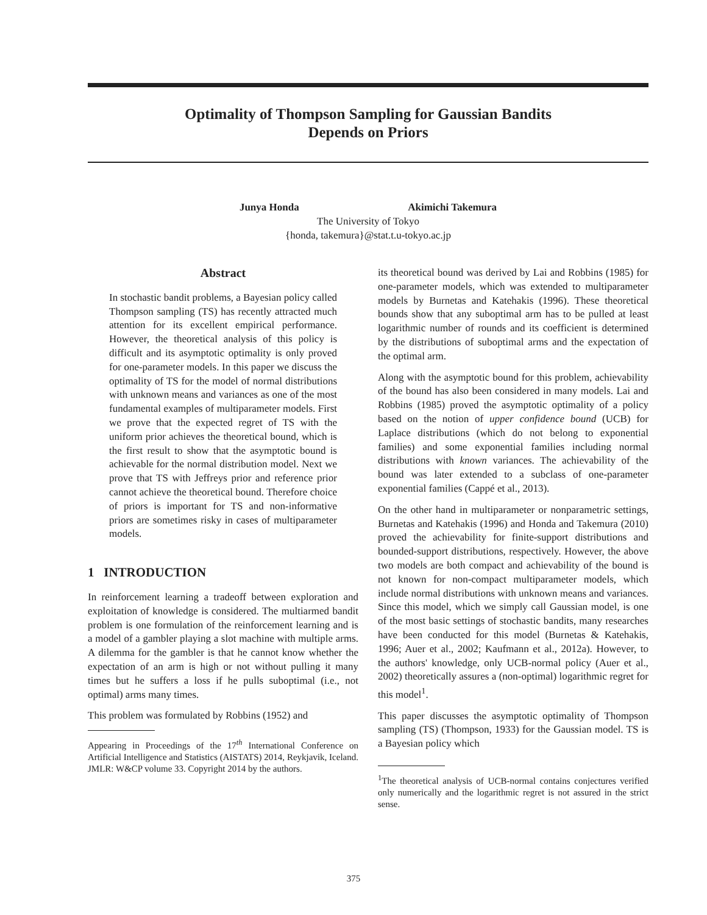Optimality of Thompson Sampling for Gaussian Bandits
Depends on Priors
Junya Honda Akimichi Takemura
The University of Tokyo
{honda, takemura}@stat.t.u-tokyo.ac.jp
Abstract
In stochastic bandit problems, a Bayesian policy called Thompson sampling (TS) has recently attracted much attention for its excellent empirical performance. However, the theoretical analysis of this policy is difficult and its asymptotic optimality is only proved for one-parameter models. In this paper we discuss the optimality of TS for the model of normal distributions with unknown means and variances as one of the most fundamental examples of multiparameter models. First we prove that the expected regret of TS with the uniform prior achieves the theoretical bound, which is the first result to show that the asymptotic bound is achievable for the normal distribution model. Next we prove that TS with Jeffreys prior and reference prior cannot achieve the theoretical bound. Therefore choice of priors is important for TS and non-informative priors are sometimes risky in cases of multiparameter models.
1 INTRODUCTION
In reinforcement learning a tradeoff between exploration and exploitation of knowledge is considered. The multiarmed bandit problem is one formulation of the reinforcement learning and is a model of a gambler playing a slot machine with multiple arms. A dilemma for the gambler is that he cannot know whether the expectation of an arm is high or not without pulling it many times but he suffers a loss if he pulls suboptimal (i.e., not optimal) arms many times.
This problem was formulated by Robbins (1952) and
Appearing in Proceedings of the 17<sup>th</sup> International Conference on Artificial Intelligence and Statistics (AISTATS) 2014, Reykjavik, Iceland. JMLR: W&CP volume 33. Copyright 2014 by the authors.
its theoretical bound was derived by Lai and Robbins (1985) for one-parameter models, which was extended to multiparameter models by Burnetas and Katehakis (1996). These theoretical bounds show that any suboptimal arm has to be pulled at least logarithmic number of rounds and its coefficient is determined by the distributions of suboptimal arms and the expectation of the optimal arm.
Along with the asymptotic bound for this problem, achievability of the bound has also been considered in many models. Lai and Robbins (1985) proved the asymptotic optimality of a policy based on the notion of upper confidence bound (UCB) for Laplace distributions (which do not belong to exponential families) and some exponential families including normal distributions with known variances. The achievability of the bound was later extended to a subclass of one-parameter exponential families (Cappé et al., 2013).
On the other hand in multiparameter or nonparametric settings, Burnetas and Katehakis (1996) and Honda and Takemura (2010) proved the achievability for finite-support distributions and bounded-support distributions, respectively. However, the above two models are both compact and achievability of the bound is not known for non-compact multiparameter models, which include normal distributions with unknown means and variances. Since this model, which we simply call Gaussian model, is one of the most basic settings of stochastic bandits, many researches have been conducted for this model (Burnetas & Katehakis, 1996; Auer et al., 2002; Kaufmann et al., 2012a). However, to the authors' knowledge, only UCB-normal policy (Auer et al., 2002) theoretically assures a (non-optimal) logarithmic regret for this model<sup>1</sup>.
This paper discusses the asymptotic optimality of Thompson sampling (TS) (Thompson, 1933) for the Gaussian model. TS is a Bayesian policy which
<sup>1</sup> The theoretical analysis of UCB-normal contains conjectures verified only numerically and the logarithmic regret is not assured in the strict sense.
375